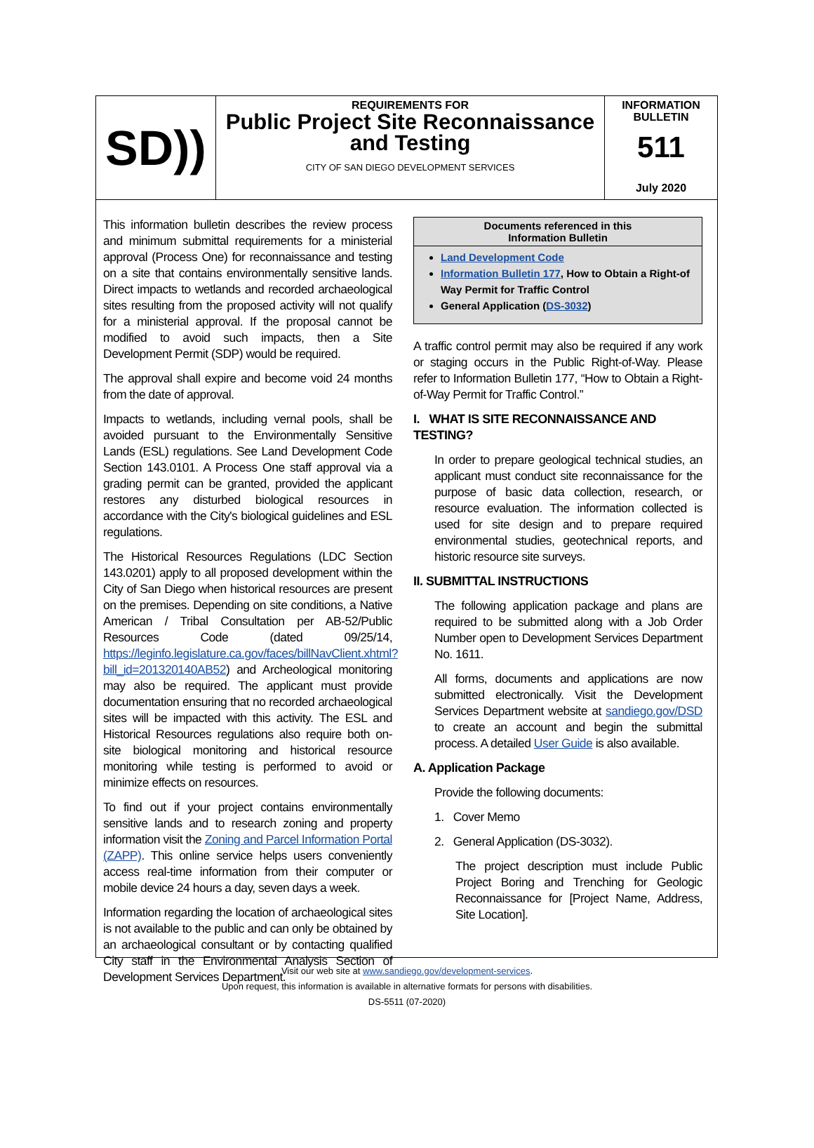SD))
REQUIREMENTS FOR
Public Project Site Reconnaissance and Testing
CITY OF SAN DIEGO DEVELOPMENT SERVICES
INFORMATION
BULLETIN
511
July 2020
This information bulletin describes the review process and minimum submittal requirements for a ministerial approval (Process One) for reconnaissance and testing on a site that contains environmentally sensitive lands. Direct impacts to wetlands and recorded archaeological sites resulting from the proposed activity will not qualify for a ministerial approval. If the proposal cannot be modified to avoid such impacts, then a Site Development Permit (SDP) would be required.
The approval shall expire and become void 24 months from the date of approval.
Impacts to wetlands, including vernal pools, shall be avoided pursuant to the Environmentally Sensitive Lands (ESL) regulations. See Land Development Code Section 143.0101. A Process One staff approval via a grading permit can be granted, provided the applicant restores any disturbed biological resources in accordance with the City's biological guidelines and ESL regulations.
The Historical Resources Regulations (LDC Section 143.0201) apply to all proposed development within the City of San Diego when historical resources are present on the premises. Depending on site conditions, a Native American / Tribal Consultation per AB-52/Public Resources Code (dated 09/25/14, https://leginfo.legislature.ca.gov/faces/billNavClient.xhtml?bill_id=201320140AB52) and Archeological monitoring may also be required. The applicant must provide documentation ensuring that no recorded archaeological sites will be impacted with this activity. The ESL and Historical Resources regulations also require both on-site biological monitoring and historical resource monitoring while testing is performed to avoid or minimize effects on resources.
To find out if your project contains environmentally sensitive lands and to research zoning and property information visit the Zoning and Parcel Information Portal (ZAPP). This online service helps users conveniently access real-time information from their computer or mobile device 24 hours a day, seven days a week.
Information regarding the location of archaeological sites is not available to the public and can only be obtained by an archaeological consultant or by contacting qualified City staff in the Environmental Analysis Section of Development Services Department.
Documents referenced in this
Information Bulletin
Land Development Code
Information Bulletin 177, How to Obtain a Right-of Way Permit for Traffic Control
General Application (DS-3032)
A traffic control permit may also be required if any work or staging occurs in the Public Right-of-Way. Please refer to Information Bulletin 177, “How to Obtain a Right-of-Way Permit for Traffic Control.”
I. WHAT IS SITE RECONNAISSANCE AND TESTING?
In order to prepare geological technical studies, an applicant must conduct site reconnaissance for the purpose of basic data collection, research, or resource evaluation. The information collected is used for site design and to prepare required environmental studies, geotechnical reports, and historic resource site surveys.
II. SUBMITTAL INSTRUCTIONS
The following application package and plans are required to be submitted along with a Job Order Number open to Development Services Department No. 1611.
All forms, documents and applications are now submitted electronically. Visit the Development Services Department website at sandiego.gov/DSD to create an account and begin the submittal process. A detailed User Guide is also available.
A. Application Package
Provide the following documents:
1. Cover Memo
2. General Application (DS-3032).
The project description must include Public Project Boring and Trenching for Geologic Reconnaissance for [Project Name, Address, Site Location].
Visit our web site at www.sandiego.gov/development-services.
Upon request, this information is available in alternative formats for persons with disabilities.
DS-5511 (07-2020)